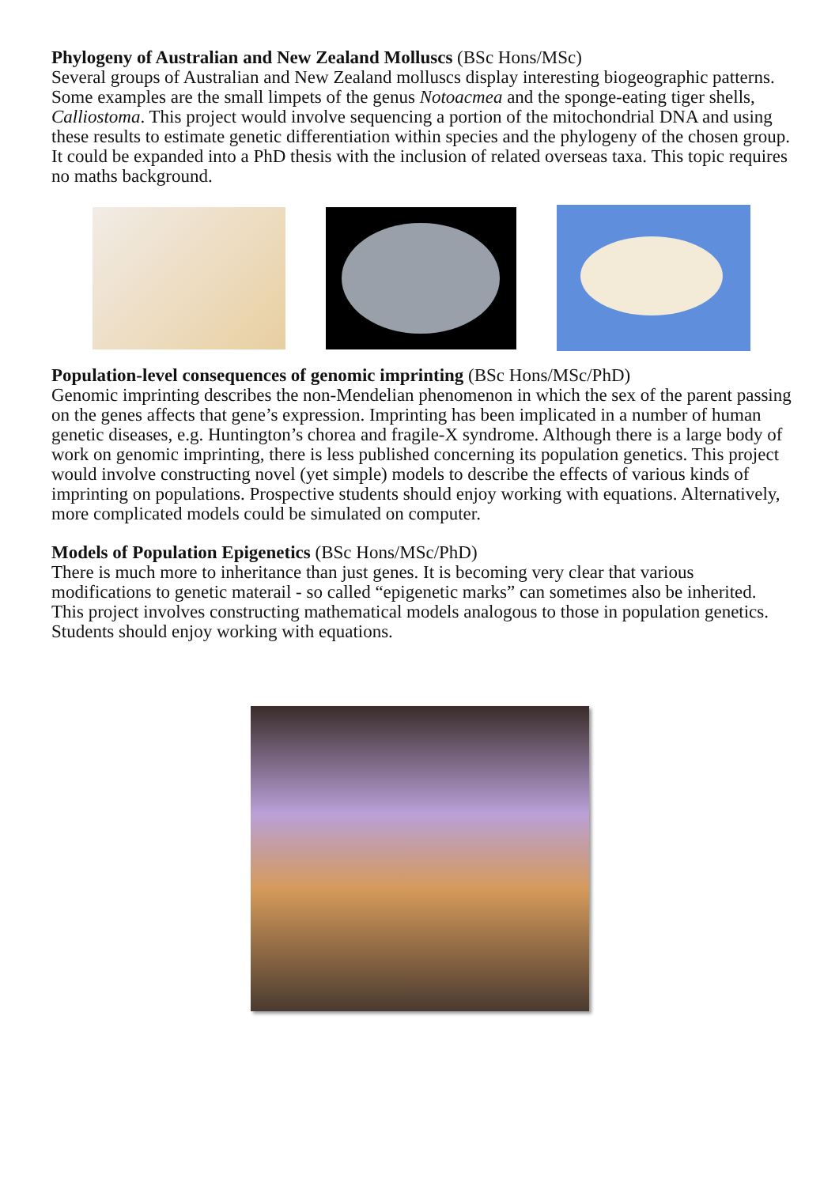Phylogeny of Australian and New Zealand Molluscs (BSc Hons/MSc)
Several groups of Australian and New Zealand molluscs display interesting biogeographic patterns. Some examples are the small limpets of the genus Notoacmea and the sponge-eating tiger shells, Calliostoma. This project would involve sequencing a portion of the mitochondrial DNA and using these results to estimate genetic differentiation within species and the phylogeny of the chosen group. It could be expanded into a PhD thesis with the inclusion of related overseas taxa. This topic requires no maths background.
Population-level consequences of genomic imprinting (BSc Hons/MSc/PhD)
Genomic imprinting describes the non-Mendelian phenomenon in which the sex of the parent passing on the genes affects that gene’s expression. Imprinting has been implicated in a number of human genetic diseases, e.g. Huntington’s chorea and fragile-X syndrome. Although there is a large body of work on genomic imprinting, there is less published concerning its population genetics. This project would involve constructing novel (yet simple) models to describe the effects of various kinds of imprinting on populations. Prospective students should enjoy working with equations. Alternatively, more complicated models could be simulated on computer.
Models of Population Epigenetics (BSc Hons/MSc/PhD)
There is much more to inheritance than just genes. It is becoming very clear that various modifications to genetic materail - so called “epigenetic marks” can sometimes also be inherited. This project involves constructing mathematical models analogous to those in population genetics. Students should enjoy working with equations.